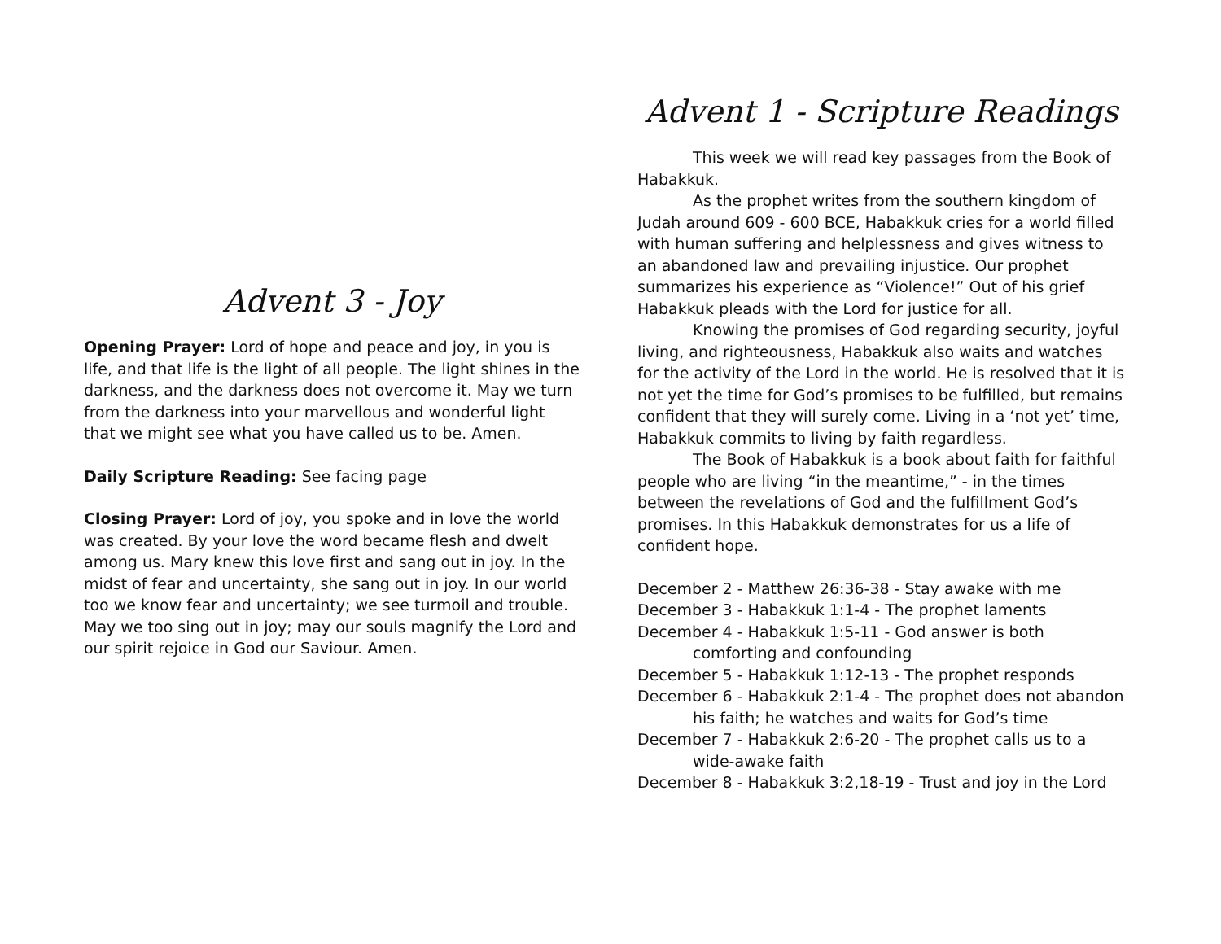Advent 3 - Joy
Opening Prayer: Lord of hope and peace and joy, in you is life, and that life is the light of all people. The light shines in the darkness, and the darkness does not overcome it. May we turn from the darkness into your marvellous and wonderful light that we might see what you have called us to be. Amen.
Daily Scripture Reading: See facing page
Closing Prayer: Lord of joy, you spoke and in love the world was created. By your love the word became flesh and dwelt among us. Mary knew this love first and sang out in joy. In the midst of fear and uncertainty, she sang out in joy. In our world too we know fear and uncertainty; we see turmoil and trouble. May we too sing out in joy; may our souls magnify the Lord and our spirit rejoice in God our Saviour. Amen.
Advent 1 - Scripture Readings
This week we will read key passages from the Book of Habakkuk.
As the prophet writes from the southern kingdom of Judah around 609 - 600 BCE, Habakkuk cries for a world filled with human suffering and helplessness and gives witness to an abandoned law and prevailing injustice. Our prophet summarizes his experience as “Violence!” Out of his grief Habakkuk pleads with the Lord for justice for all.
Knowing the promises of God regarding security, joyful living, and righteousness, Habakkuk also waits and watches for the activity of the Lord in the world. He is resolved that it is not yet the time for God’s promises to be fulfilled, but remains confident that they will surely come. Living in a ‘not yet’ time, Habakkuk commits to living by faith regardless.
The Book of Habakkuk is a book about faith for faithful people who are living “in the meantime,” - in the times between the revelations of God and the fulfillment God’s promises. In this Habakkuk demonstrates for us a life of confident hope.
December 2 - Matthew 26:36-38 - Stay awake with me
December 3 - Habakkuk 1:1-4 - The prophet laments
December 4 - Habakkuk 1:5-11 - God answer is both comforting and confounding
December 5 - Habakkuk 1:12-13 - The prophet responds
December 6 - Habakkuk 2:1-4 - The prophet does not abandon his faith; he watches and waits for God’s time
December 7 - Habakkuk 2:6-20 - The prophet calls us to a wide-awake faith
December 8 - Habakkuk 3:2,18-19 - Trust and joy in the Lord